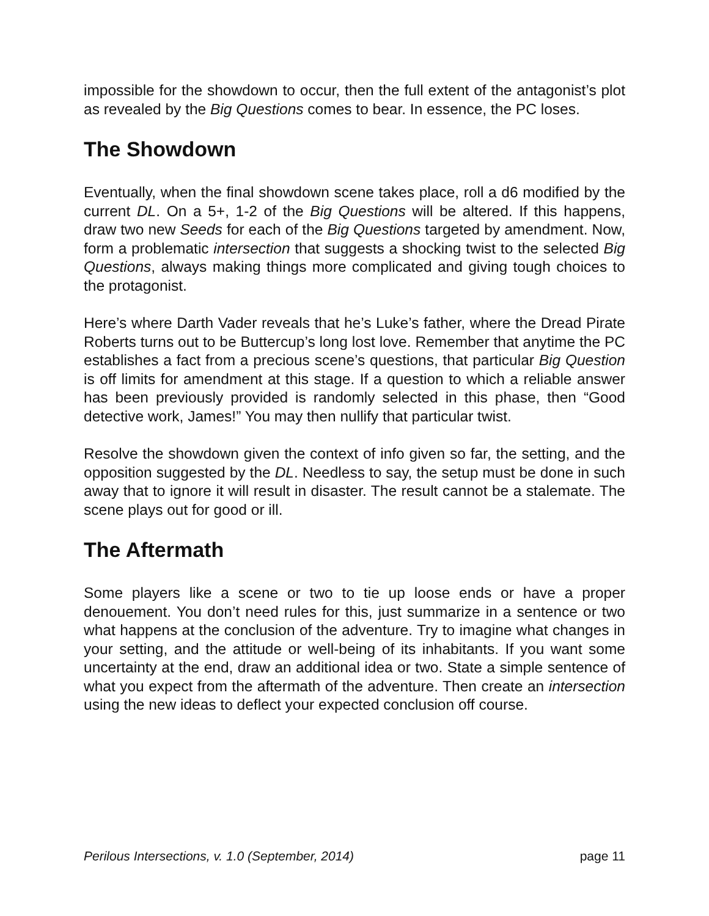impossible for the showdown to occur, then the full extent of the antagonist’s plot as revealed by the Big Questions comes to bear. In essence, the PC loses.
The Showdown
Eventually, when the final showdown scene takes place, roll a d6 modified by the current DL. On a 5+, 1-2 of the Big Questions will be altered. If this happens, draw two new Seeds for each of the Big Questions targeted by amendment. Now, form a problematic intersection that suggests a shocking twist to the selected Big Questions, always making things more complicated and giving tough choices to the protagonist.
Here’s where Darth Vader reveals that he’s Luke’s father, where the Dread Pirate Roberts turns out to be Buttercup’s long lost love. Remember that anytime the PC establishes a fact from a precious scene’s questions, that particular Big Question is off limits for amendment at this stage. If a question to which a reliable answer has been previously provided is randomly selected in this phase, then “Good detective work, James!” You may then nullify that particular twist.
Resolve the showdown given the context of info given so far, the setting, and the opposition suggested by the DL. Needless to say, the setup must be done in such away that to ignore it will result in disaster. The result cannot be a stalemate. The scene plays out for good or ill.
The Aftermath
Some players like a scene or two to tie up loose ends or have a proper denouement. You don’t need rules for this, just summarize in a sentence or two what happens at the conclusion of the adventure. Try to imagine what changes in your setting, and the attitude or well-being of its inhabitants. If you want some uncertainty at the end, draw an additional idea or two. State a simple sentence of what you expect from the aftermath of the adventure. Then create an intersection using the new ideas to deflect your expected conclusion off course.
Perilous Intersections, v. 1.0 (September, 2014) page 11